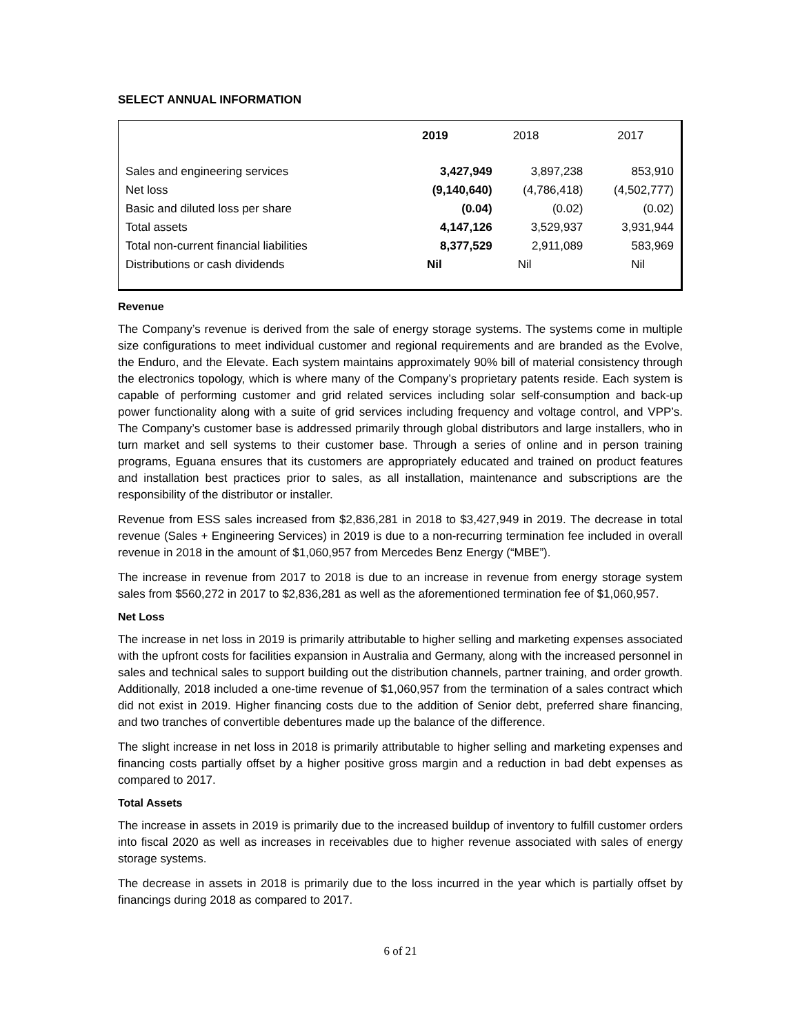SELECT ANNUAL INFORMATION
| | 2019 | 2018 | 2017 |
| --- | --- | --- | --- |
| Sales and engineering services | 3,427,949 | 3,897,238 | 853,910 |
| Net loss | (9,140,640) | (4,786,418) | (4,502,777) |
| Basic and diluted loss per share | (0.04) | (0.02) | (0.02) |
| Total assets | 4,147,126 | 3,529,937 | 3,931,944 |
| Total non-current financial liabilities | 8,377,529 | 2,911,089 | 583,969 |
| Distributions or cash dividends | Nil | Nil | Nil |
Revenue
The Company’s revenue is derived from the sale of energy storage systems. The systems come in multiple size configurations to meet individual customer and regional requirements and are branded as the Evolve, the Enduro, and the Elevate. Each system maintains approximately 90% bill of material consistency through the electronics topology, which is where many of the Company’s proprietary patents reside. Each system is capable of performing customer and grid related services including solar self-consumption and back-up power functionality along with a suite of grid services including frequency and voltage control, and VPP’s. The Company’s customer base is addressed primarily through global distributors and large installers, who in turn market and sell systems to their customer base. Through a series of online and in person training programs, Eguana ensures that its customers are appropriately educated and trained on product features and installation best practices prior to sales, as all installation, maintenance and subscriptions are the responsibility of the distributor or installer.
Revenue from ESS sales increased from $2,836,281 in 2018 to $3,427,949 in 2019. The decrease in total revenue (Sales + Engineering Services) in 2019 is due to a non-recurring termination fee included in overall revenue in 2018 in the amount of $1,060,957 from Mercedes Benz Energy (“MBE”).
The increase in revenue from 2017 to 2018 is due to an increase in revenue from energy storage system sales from $560,272 in 2017 to $2,836,281 as well as the aforementioned termination fee of $1,060,957.
Net Loss
The increase in net loss in 2019 is primarily attributable to higher selling and marketing expenses associated with the upfront costs for facilities expansion in Australia and Germany, along with the increased personnel in sales and technical sales to support building out the distribution channels, partner training, and order growth. Additionally, 2018 included a one-time revenue of $1,060,957 from the termination of a sales contract which did not exist in 2019. Higher financing costs due to the addition of Senior debt, preferred share financing, and two tranches of convertible debentures made up the balance of the difference.
The slight increase in net loss in 2018 is primarily attributable to higher selling and marketing expenses and financing costs partially offset by a higher positive gross margin and a reduction in bad debt expenses as compared to 2017.
Total Assets
The increase in assets in 2019 is primarily due to the increased buildup of inventory to fulfill customer orders into fiscal 2020 as well as increases in receivables due to higher revenue associated with sales of energy storage systems.
The decrease in assets in 2018 is primarily due to the loss incurred in the year which is partially offset by financings during 2018 as compared to 2017.
6 of 21